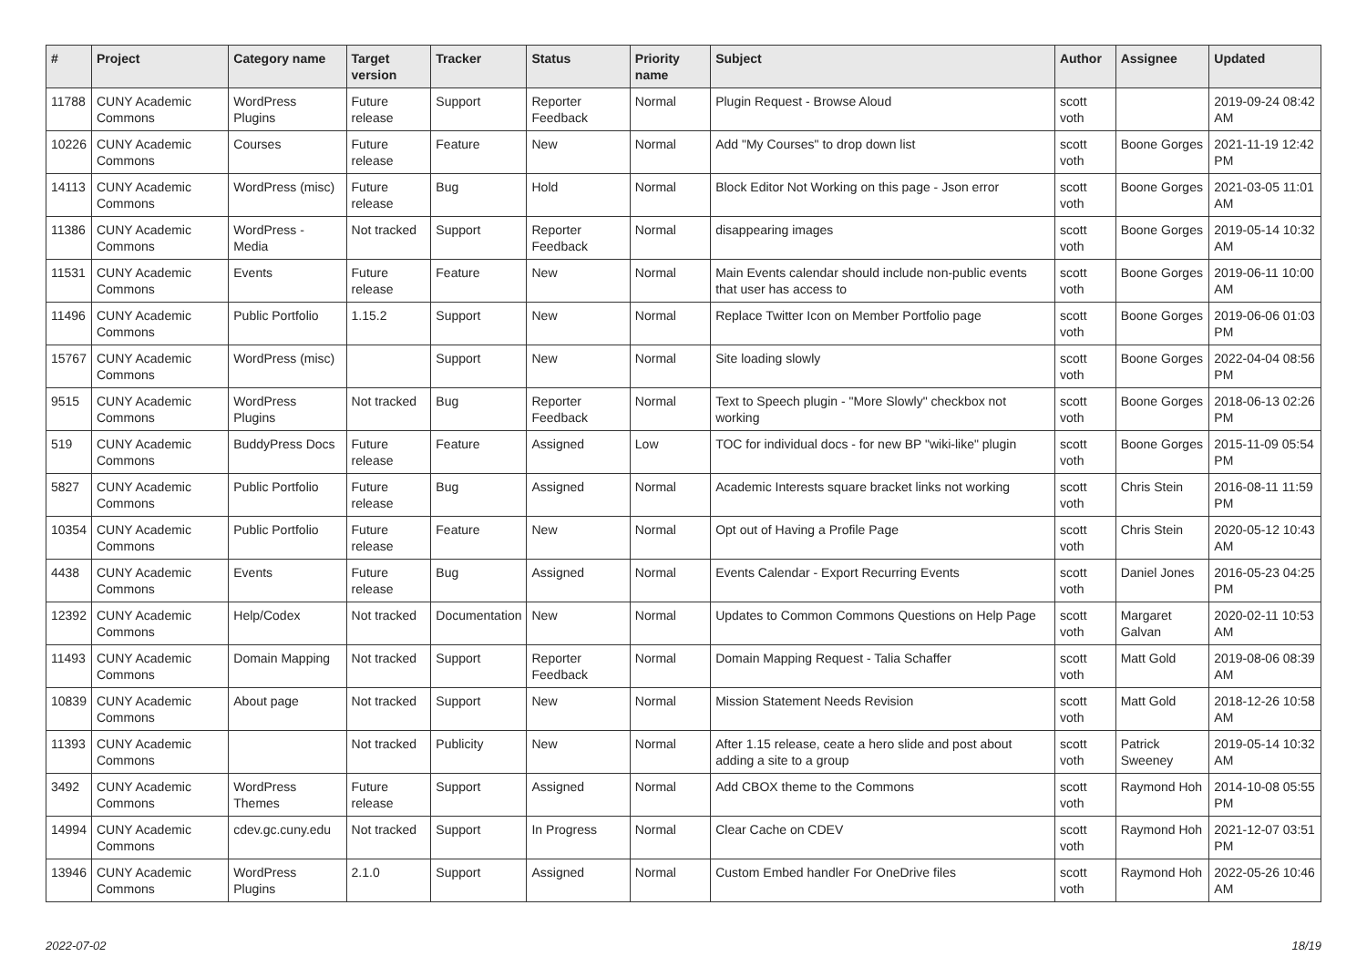| # | Project | Category name | Target version | Tracker | Status | Priority name | Subject | Author | Assignee | Updated |
| --- | --- | --- | --- | --- | --- | --- | --- | --- | --- | --- |
| 11788 | CUNY Academic Commons | WordPress Plugins | Future release | Support | Reporter Feedback | Normal | Plugin Request - Browse Aloud | scott voth | | 2019-09-24 08:42 AM |
| 10226 | CUNY Academic Commons | Courses | Future release | Feature | New | Normal | Add "My Courses" to drop down list | scott voth | Boone Gorges | 2021-11-19 12:42 PM |
| 14113 | CUNY Academic Commons | WordPress (misc) | Future release | Bug | Hold | Normal | Block Editor Not Working on this page - Json error | scott voth | Boone Gorges | 2021-03-05 11:01 AM |
| 11386 | CUNY Academic Commons | WordPress - Media | Not tracked | Support | Reporter Feedback | Normal | disappearing images | scott voth | Boone Gorges | 2019-05-14 10:32 AM |
| 11531 | CUNY Academic Commons | Events | Future release | Feature | New | Normal | Main Events calendar should include non-public events that user has access to | scott voth | Boone Gorges | 2019-06-11 10:00 AM |
| 11496 | CUNY Academic Commons | Public Portfolio | 1.15.2 | Support | New | Normal | Replace Twitter Icon on Member Portfolio page | scott voth | Boone Gorges | 2019-06-06 01:03 PM |
| 15767 | CUNY Academic Commons | WordPress (misc) | | Support | New | Normal | Site loading slowly | scott voth | Boone Gorges | 2022-04-04 08:56 PM |
| 9515 | CUNY Academic Commons | WordPress Plugins | Not tracked | Bug | Reporter Feedback | Normal | Text to Speech plugin - "More Slowly" checkbox not working | scott voth | Boone Gorges | 2018-06-13 02:26 PM |
| 519 | CUNY Academic Commons | BuddyPress Docs | Future release | Feature | Assigned | Low | TOC for individual docs - for new BP "wiki-like" plugin | scott voth | Boone Gorges | 2015-11-09 05:54 PM |
| 5827 | CUNY Academic Commons | Public Portfolio | Future release | Bug | Assigned | Normal | Academic Interests square bracket links not working | scott voth | Chris Stein | 2016-08-11 11:59 PM |
| 10354 | CUNY Academic Commons | Public Portfolio | Future release | Feature | New | Normal | Opt out of Having a Profile Page | scott voth | Chris Stein | 2020-05-12 10:43 AM |
| 4438 | CUNY Academic Commons | Events | Future release | Bug | Assigned | Normal | Events Calendar - Export Recurring Events | scott voth | Daniel Jones | 2016-05-23 04:25 PM |
| 12392 | CUNY Academic Commons | Help/Codex | Not tracked | Documentation | New | Normal | Updates to Common Commons Questions on Help Page | scott voth | Margaret Galvan | 2020-02-11 10:53 AM |
| 11493 | CUNY Academic Commons | Domain Mapping | Not tracked | Support | Reporter Feedback | Normal | Domain Mapping Request - Talia Schaffer | scott voth | Matt Gold | 2019-08-06 08:39 AM |
| 10839 | CUNY Academic Commons | About page | Not tracked | Support | New | Normal | Mission Statement Needs Revision | scott voth | Matt Gold | 2018-12-26 10:58 AM |
| 11393 | CUNY Academic Commons | | Not tracked | Publicity | New | Normal | After 1.15 release, ceate a hero slide and post about adding a site to a group | scott voth | Patrick Sweeney | 2019-05-14 10:32 AM |
| 3492 | CUNY Academic Commons | WordPress Themes | Future release | Support | Assigned | Normal | Add CBOX theme to the Commons | scott voth | Raymond Hoh | 2014-10-08 05:55 PM |
| 14994 | CUNY Academic Commons | cdev.gc.cuny.edu | Not tracked | Support | In Progress | Normal | Clear Cache on CDEV | scott voth | Raymond Hoh | 2021-12-07 03:51 PM |
| 13946 | CUNY Academic Commons | WordPress Plugins | 2.1.0 | Support | Assigned | Normal | Custom Embed handler For OneDrive files | scott voth | Raymond Hoh | 2022-05-26 10:46 AM |
2022-07-02 18/19